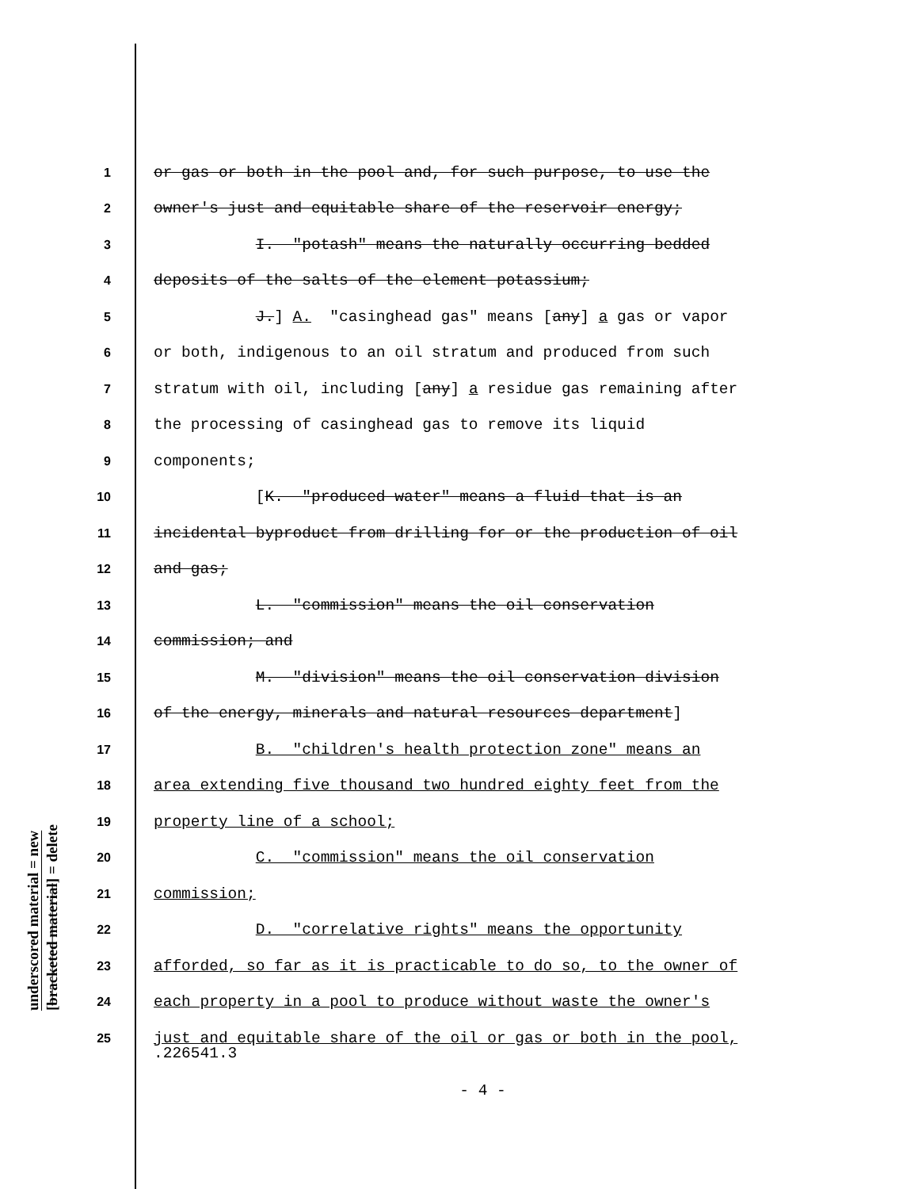underscored material = new
[bracketed material] = delete
1 or gas or both in the pool and, for such purpose, to use the
2 owner's just and equitable share of the reservoir energy;
3 I. "potash" means the naturally occurring bedded
4 deposits of the salts of the element potassium;
5 J.] A. "casinghead gas" means [any] a gas or vapor
6 or both, indigenous to an oil stratum and produced from such
7 stratum with oil, including [any] a residue gas remaining after
8 the processing of casinghead gas to remove its liquid
9 components;
10 [K. "produced water" means a fluid that is an
11 incidental byproduct from drilling for or the production of oil
12 and gas;
13 L. "commission" means the oil conservation
14 commission; and
15 M. "division" means the oil conservation division
16 of the energy, minerals and natural resources department]
17 B. "children's health protection zone" means an
18 area extending five thousand two hundred eighty feet from the
19 property line of a school;
20 C. "commission" means the oil conservation
21 commission;
22 D. "correlative rights" means the opportunity
23 afforded, so far as it is practicable to do so, to the owner of
24 each property in a pool to produce without waste the owner's
25 just and equitable share of the oil or gas or both in the pool,
.226541.3
- 4 -